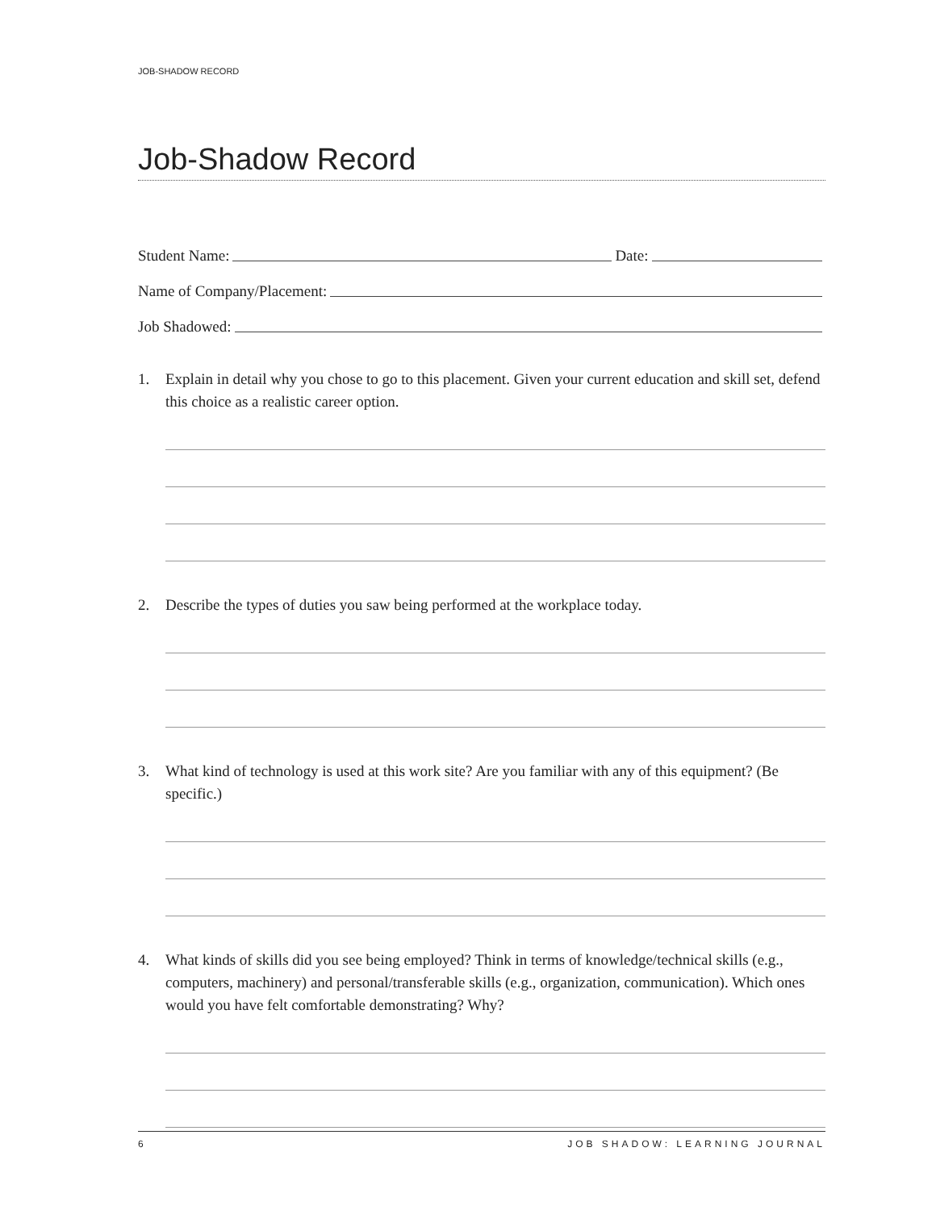JOB-SHADOW RECORD
Job-Shadow Record
Student Name: Date:
Name of Company/Placement:
Job Shadowed:
1. Explain in detail why you chose to go to this placement. Given your current education and skill set, defend this choice as a realistic career option.
2. Describe the types of duties you saw being performed at the workplace today.
3. What kind of technology is used at this work site? Are you familiar with any of this equipment? (Be specific.)
4. What kinds of skills did you see being employed? Think in terms of knowledge/technical skills (e.g., computers, machinery) and personal/transferable skills (e.g., organization, communication). Which ones would you have felt comfortable demonstrating? Why?
6 JOB SHADOW: LEARNING JOURNAL